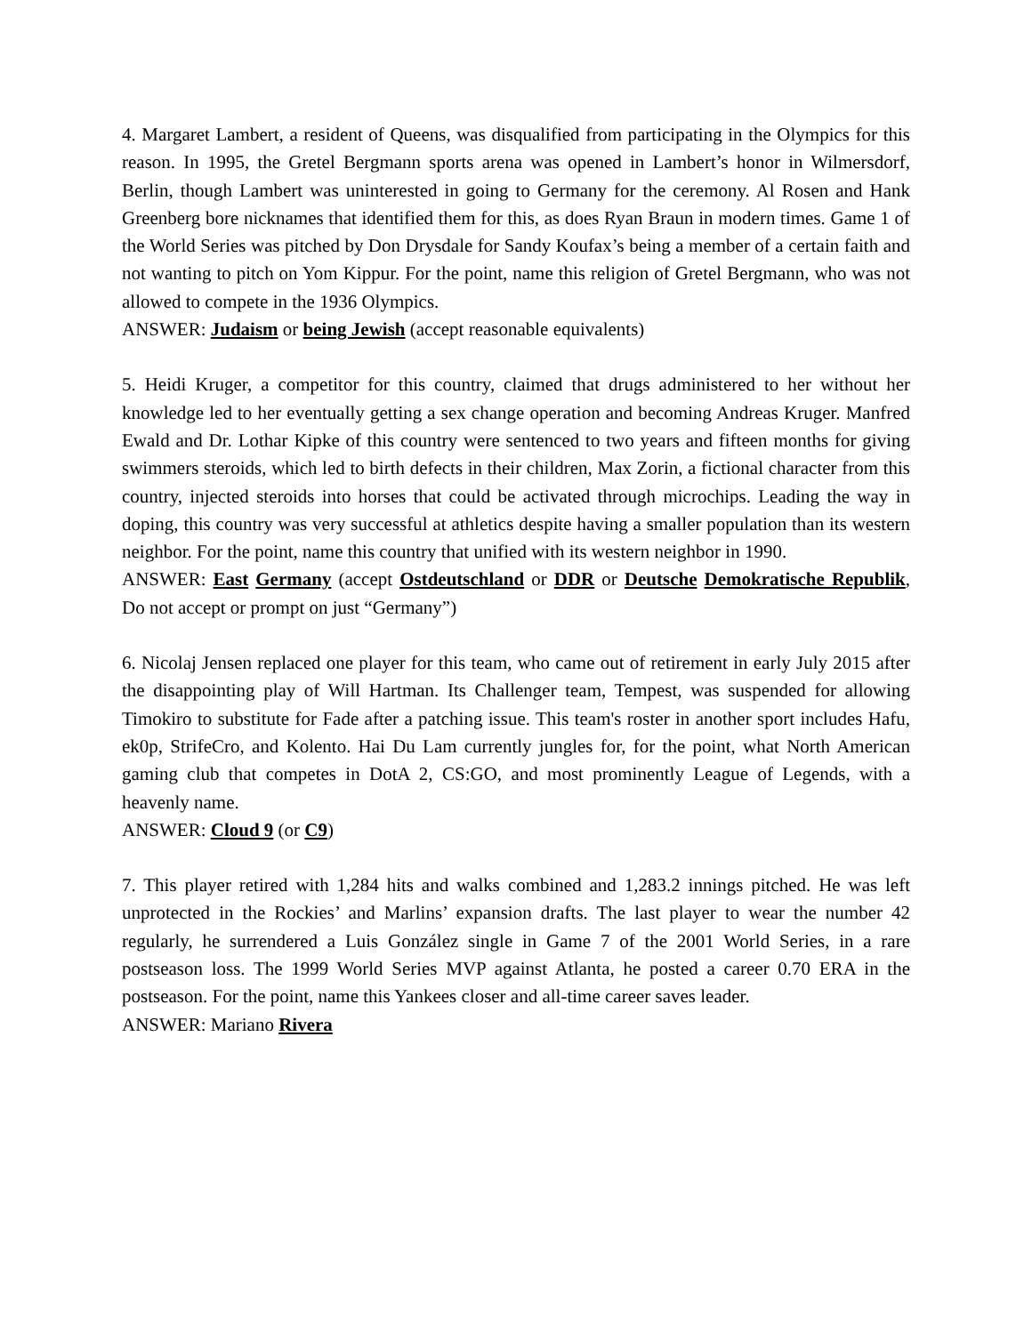4. Margaret Lambert, a resident of Queens, was disqualified from participating in the Olympics for this reason. In 1995, the Gretel Bergmann sports arena was opened in Lambert’s honor in Wilmersdorf, Berlin, though Lambert was uninterested in going to Germany for the ceremony. Al Rosen and Hank Greenberg bore nicknames that identified them for this, as does Ryan Braun in modern times. Game 1 of the World Series was pitched by Don Drysdale for Sandy Koufax’s being a member of a certain faith and not wanting to pitch on Yom Kippur. For the point, name this religion of Gretel Bergmann, who was not allowed to compete in the 1936 Olympics.
ANSWER: Judaism or being Jewish (accept reasonable equivalents)
5. Heidi Kruger, a competitor for this country, claimed that drugs administered to her without her knowledge led to her eventually getting a sex change operation and becoming Andreas Kruger. Manfred Ewald and Dr. Lothar Kipke of this country were sentenced to two years and fifteen months for giving swimmers steroids, which led to birth defects in their children, Max Zorin, a fictional character from this country, injected steroids into horses that could be activated through microchips. Leading the way in doping, this country was very successful at athletics despite having a smaller population than its western neighbor. For the point, name this country that unified with its western neighbor in 1990.
ANSWER: East Germany (accept Ostdeutschland or DDR or Deutsche Demokratische Republik, Do not accept or prompt on just “Germany”)
6. Nicolaj Jensen replaced one player for this team, who came out of retirement in early July 2015 after the disappointing play of Will Hartman. Its Challenger team, Tempest, was suspended for allowing Timokiro to substitute for Fade after a patching issue. This team's roster in another sport includes Hafu, ek0p, StrifeCro, and Kolento. Hai Du Lam currently jungles for, for the point, what North American gaming club that competes in DotA 2, CS:GO, and most prominently League of Legends, with a heavenly name.
ANSWER: Cloud 9 (or C9)
7. This player retired with 1,284 hits and walks combined and 1,283.2 innings pitched. He was left unprotected in the Rockies’ and Marlins’ expansion drafts. The last player to wear the number 42 regularly, he surrendered a Luis González single in Game 7 of the 2001 World Series, in a rare postseason loss. The 1999 World Series MVP against Atlanta, he posted a career 0.70 ERA in the postseason. For the point, name this Yankees closer and all-time career saves leader.
ANSWER: Mariano Rivera